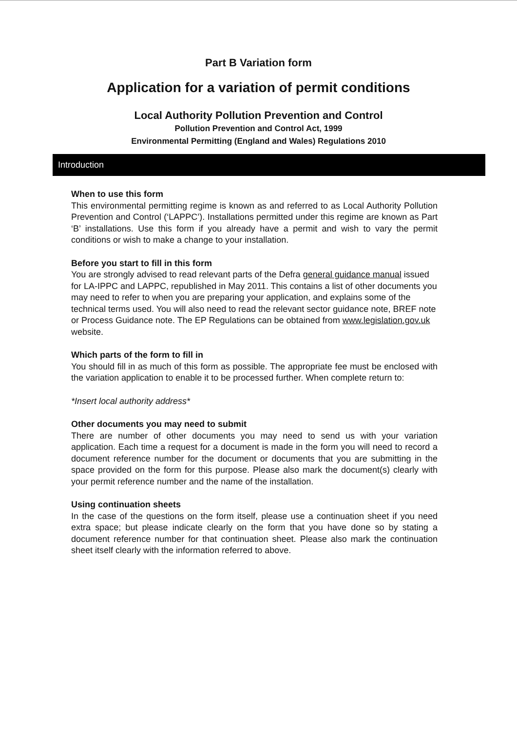Part B Variation form
Application for a variation of permit conditions
Local Authority Pollution Prevention and Control
Pollution Prevention and Control Act, 1999
Environmental Permitting (England and Wales) Regulations 2010
Introduction
When to use this form
This environmental permitting regime is known as and referred to as Local Authority Pollution Prevention and Control (‘LAPPC’). Installations permitted under this regime are known as Part ‘B’ installations. Use this form if you already have a permit and wish to vary the permit conditions or wish to make a change to your installation.
Before you start to fill in this form
You are strongly advised to read relevant parts of the Defra general guidance manual issued for LA-IPPC and LAPPC, republished in May 2011. This contains a list of other documents you may need to refer to when you are preparing your application, and explains some of the technical terms used. You will also need to read the relevant sector guidance note, BREF note or Process Guidance note. The EP Regulations can be obtained from www.legislation.gov.uk website.
Which parts of the form to fill in
You should fill in as much of this form as possible. The appropriate fee must be enclosed with the variation application to enable it to be processed further. When complete return to:
*Insert local authority address*
Other documents you may need to submit
There are number of other documents you may need to send us with your variation application. Each time a request for a document is made in the form you will need to record a document reference number for the document or documents that you are submitting in the space provided on the form for this purpose. Please also mark the document(s) clearly with your permit reference number and the name of the installation.
Using continuation sheets
In the case of the questions on the form itself, please use a continuation sheet if you need extra space; but please indicate clearly on the form that you have done so by stating a document reference number for that continuation sheet. Please also mark the continuation sheet itself clearly with the information referred to above.